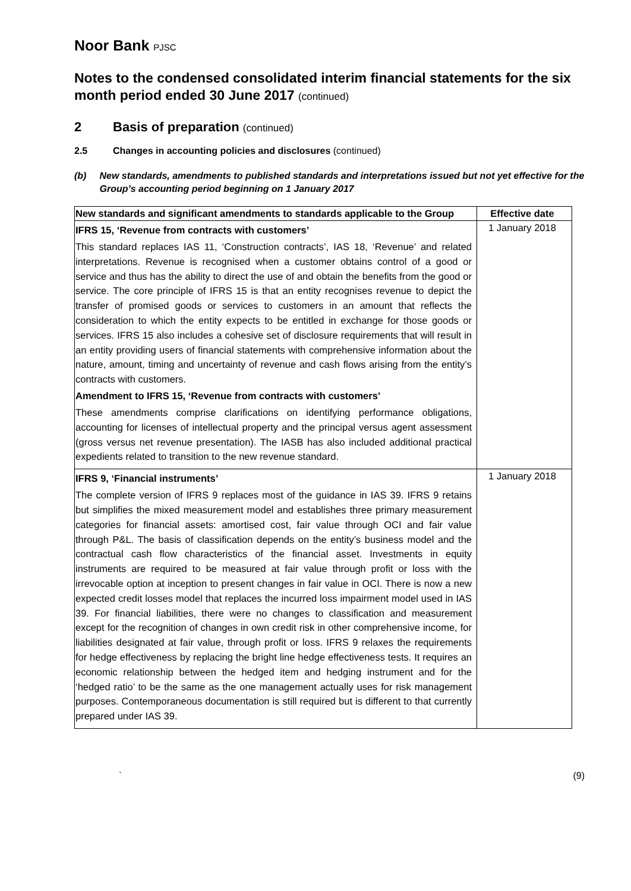Noor Bank PJSC
Notes to the condensed consolidated interim financial statements for the six month period ended 30 June 2017 (continued)
2 Basis of preparation (continued)
2.5 Changes in accounting policies and disclosures (continued)
(b) New standards, amendments to published standards and interpretations issued but not yet effective for the Group’s accounting period beginning on 1 January 2017
| New standards and significant amendments to standards applicable to the Group | Effective date |
| --- | --- |
| IFRS 15, ‘Revenue from contracts with customers’ This standard replaces IAS 11, ‘Construction contracts’, IAS 18, ‘Revenue’ and related interpretations. Revenue is recognised when a customer obtains control of a good or service and thus has the ability to direct the use of and obtain the benefits from the good or service. The core principle of IFRS 15 is that an entity recognises revenue to depict the transfer of promised goods or services to customers in an amount that reflects the consideration to which the entity expects to be entitled in exchange for those goods or services. IFRS 15 also includes a cohesive set of disclosure requirements that will result in an entity providing users of financial statements with comprehensive information about the nature, amount, timing and uncertainty of revenue and cash flows arising from the entity’s contracts with customers. Amendment to IFRS 15, ‘Revenue from contracts with customers’ These amendments comprise clarifications on identifying performance obligations, accounting for licenses of intellectual property and the principal versus agent assessment (gross versus net revenue presentation). The IASB has also included additional practical expedients related to transition to the new revenue standard. | 1 January 2018 |
| IFRS 9, ‘Financial instruments’ The complete version of IFRS 9 replaces most of the guidance in IAS 39. IFRS 9 retains but simplifies the mixed measurement model and establishes three primary measurement categories for financial assets: amortised cost, fair value through OCI and fair value through P&L. The basis of classification depends on the entity’s business model and the contractual cash flow characteristics of the financial asset. Investments in equity instruments are required to be measured at fair value through profit or loss with the irrevocable option at inception to present changes in fair value in OCI. There is now a new expected credit losses model that replaces the incurred loss impairment model used in IAS 39. For financial liabilities, there were no changes to classification and measurement except for the recognition of changes in own credit risk in other comprehensive income, for liabilities designated at fair value, through profit or loss. IFRS 9 relaxes the requirements for hedge effectiveness by replacing the bright line hedge effectiveness tests. It requires an economic relationship between the hedged item and hedging instrument and for the ‘hedged ratio’ to be the same as the one management actually uses for risk management purposes. Contemporaneous documentation is still required but is different to that currently prepared under IAS 39. | 1 January 2018 |
` (9)